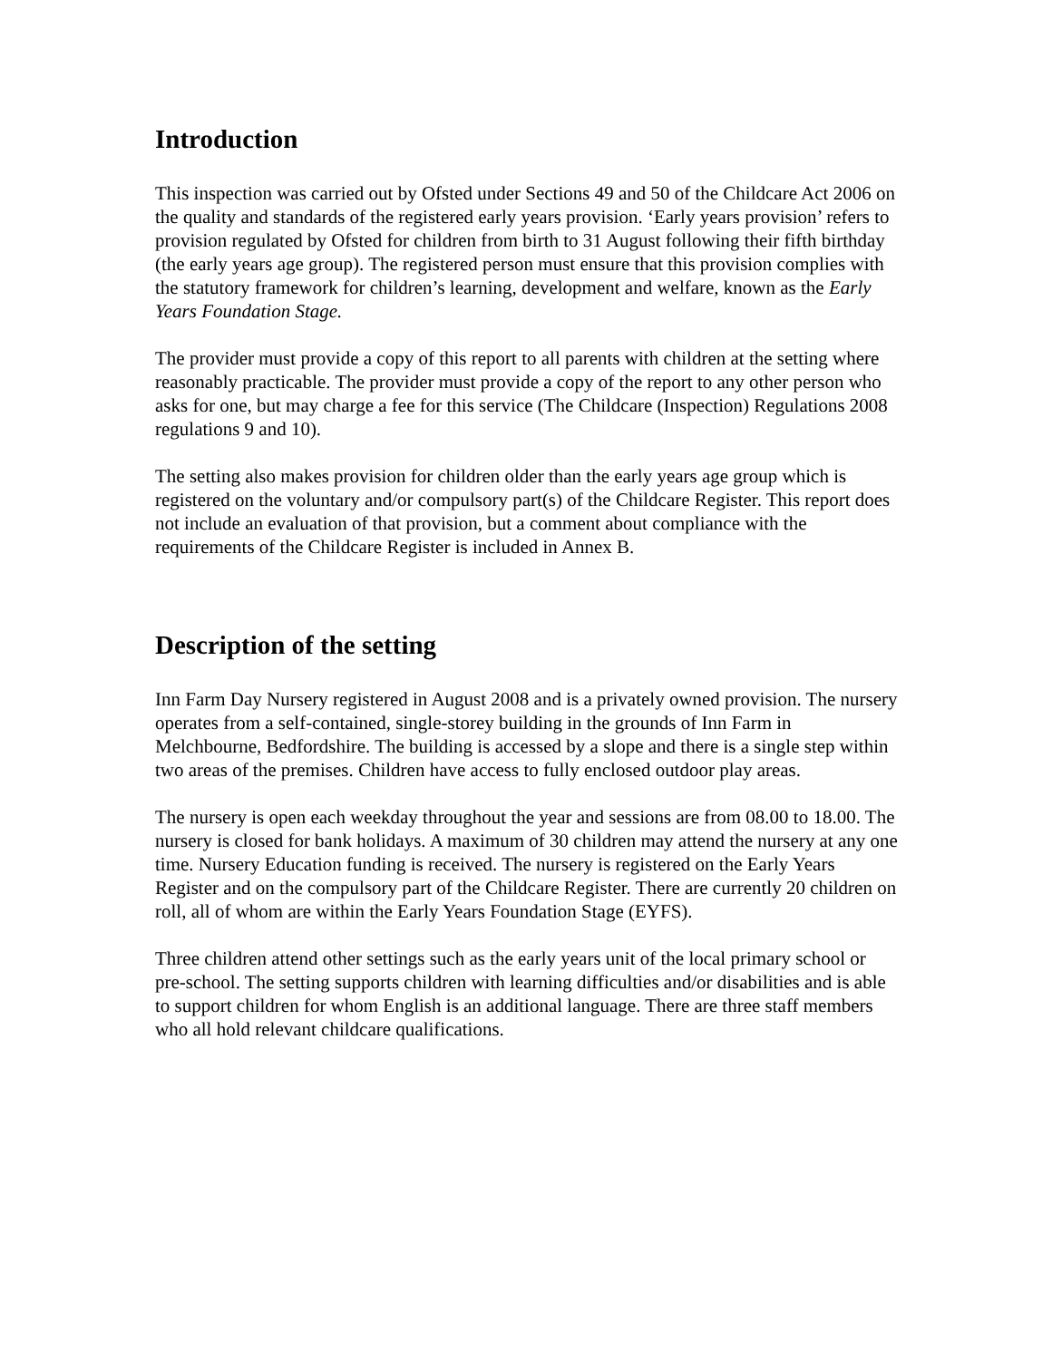Introduction
This inspection was carried out by Ofsted under Sections 49 and 50 of the Childcare Act 2006 on the quality and standards of the registered early years provision. ‘Early years provision’ refers to provision regulated by Ofsted for children from birth to 31 August following their fifth birthday (the early years age group). The registered person must ensure that this provision complies with the statutory framework for children’s learning, development and welfare, known as the Early Years Foundation Stage.
The provider must provide a copy of this report to all parents with children at the setting where reasonably practicable. The provider must provide a copy of the report to any other person who asks for one, but may charge a fee for this service (The Childcare (Inspection) Regulations 2008 regulations 9 and 10).
The setting also makes provision for children older than the early years age group which is registered on the voluntary and/or compulsory part(s) of the Childcare Register. This report does not include an evaluation of that provision, but a comment about compliance with the requirements of the Childcare Register is included in Annex B.
Description of the setting
Inn Farm Day Nursery registered in August 2008 and is a privately owned provision. The nursery operates from a self-contained, single-storey building in the grounds of Inn Farm in Melchbourne, Bedfordshire. The building is accessed by a slope and there is a single step within two areas of the premises. Children have access to fully enclosed outdoor play areas.
The nursery is open each weekday throughout the year and sessions are from 08.00 to 18.00. The nursery is closed for bank holidays. A maximum of 30 children may attend the nursery at any one time. Nursery Education funding is received. The nursery is registered on the Early Years Register and on the compulsory part of the Childcare Register. There are currently 20 children on roll, all of whom are within the Early Years Foundation Stage (EYFS).
Three children attend other settings such as the early years unit of the local primary school or pre-school. The setting supports children with learning difficulties and/or disabilities and is able to support children for whom English is an additional language. There are three staff members who all hold relevant childcare qualifications.